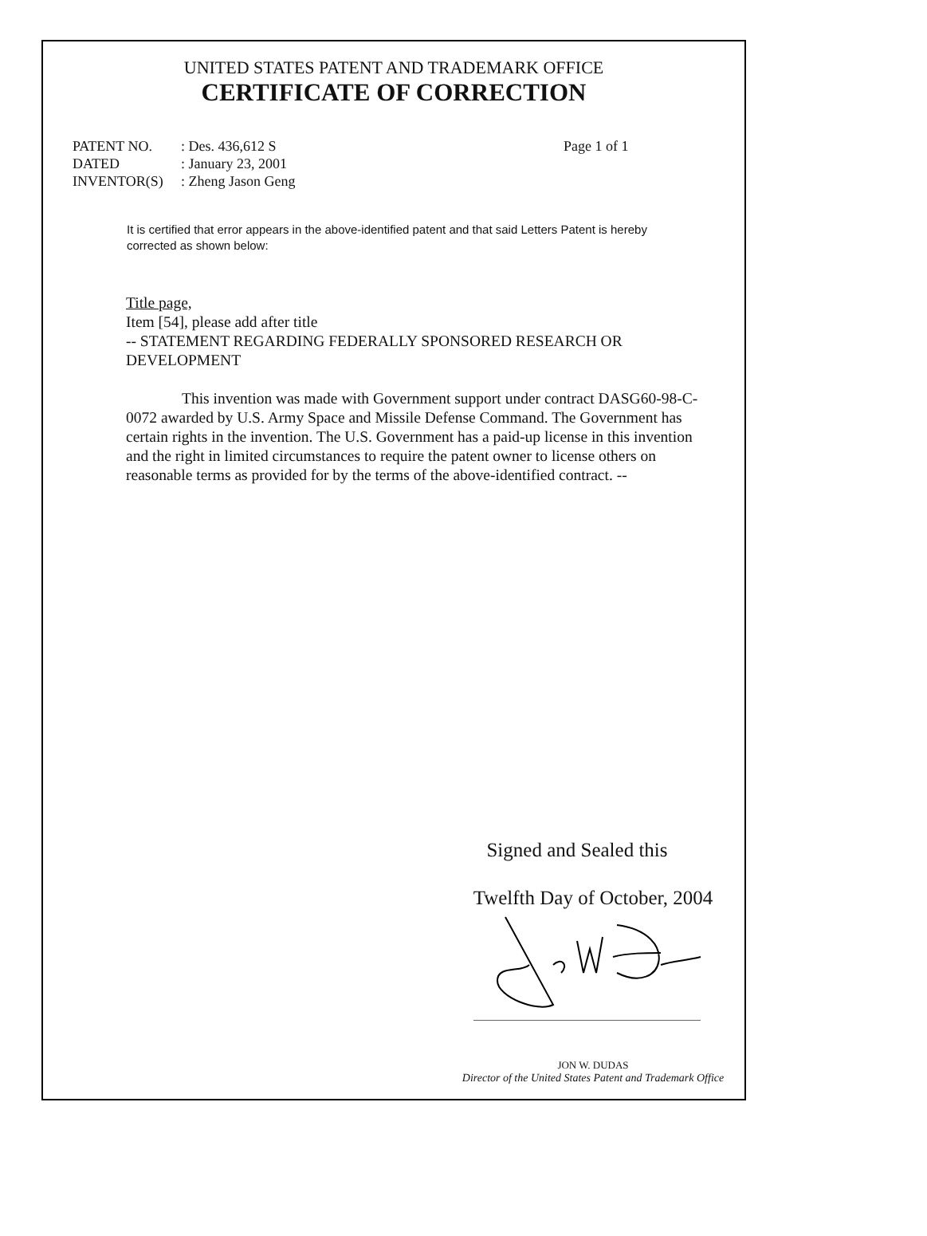UNITED STATES PATENT AND TRADEMARK OFFICE
CERTIFICATE OF CORRECTION
PATENT NO.
DATED
INVENTOR(S)
: Des. 436,612 S
: January 23, 2001
: Zheng Jason Geng
Page 1 of 1
It is certified that error appears in the above-identified patent and that said Letters Patent is hereby corrected as shown below:
Title page,
Item [54], please add after title
-- STATEMENT REGARDING FEDERALLY SPONSORED RESEARCH OR DEVELOPMENT
This invention was made with Government support under contract DASG60-98-C-0072 awarded by U.S. Army Space and Missile Defense Command. The Government has certain rights in the invention. The U.S. Government has a paid-up license in this invention and the right in limited circumstances to require the patent owner to license others on reasonable terms as provided for by the terms of the above-identified contract. --
Signed and Sealed this
Twelfth Day of October, 2004
JON W. DUDAS
Director of the United States Patent and Trademark Office